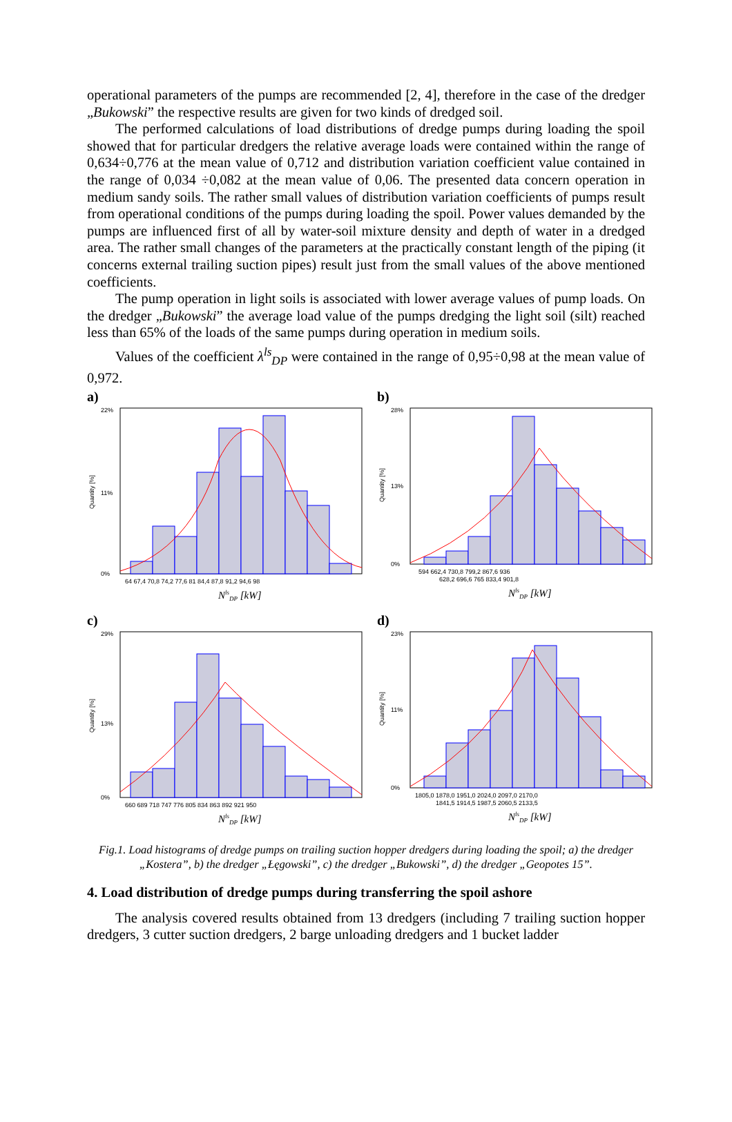operational parameters of the pumps are recommended [2, 4], therefore in the case of the dredger „Bukowski” the respective results are given for two kinds of dredged soil.
The performed calculations of load distributions of dredge pumps during loading the spoil showed that for particular dredgers the relative average loads were contained within the range of 0,634÷0,776 at the mean value of 0,712 and distribution variation coefficient value contained in the range of 0,034 ÷0,082 at the mean value of 0,06. The presented data concern operation in medium sandy soils. The rather small values of distribution variation coefficients of pumps result from operational conditions of the pumps during loading the spoil. Power values demanded by the pumps are influenced first of all by water-soil mixture density and depth of water in a dredged area. The rather small changes of the parameters at the practically constant length of the piping (it concerns external trailing suction pipes) result just from the small values of the above mentioned coefficients.
The pump operation in light soils is associated with lower average values of pump loads. On the dredger „Bukowski” the average load value of the pumps dredging the light soil (silt) reached less than 65% of the loads of the same pumps during operation in medium soils.
Values of the coefficient λ<sup>ls</sup><sub>DP</sub> were contained in the range of 0,95÷0,98 at the mean value of 0,972.
a)
22%
11%
0%
64 67,4 70,8 74,2 77,6 81 84,4 87,8 91,2 94,6 98
Quantity [%]
NlsDP [kW]
b)
28%
13%
0%
594 662,4 730,8 799,2 867,6 936
628,2 696,6 765 833,4 901,8
Quantity [%]
NlsDP [kW]
c)
29%
13%
0%
660 689 718 747 776 805 834 863 892 921 950
Quantity [%]
NlsDP [kW]
d)
23%
11%
0%
1805,0 1878,0 1951,0 2024,0 2097,0 2170,0
1841,5 1914,5 1987,5 2060,5 2133,5
Quantity [%]
NlsDP [kW]
Fig.1. Load histograms of dredge pumps on trailing suction hopper dredgers during loading the spoil; a) the dredger „Kostera”, b) the dredger „Łęgowski”, c) the dredger „Bukowski”, d) the dredger „Geopotes 15”.
4. Load distribution of dredge pumps during transferring the spoil ashore
The analysis covered results obtained from 13 dredgers (including 7 trailing suction hopper dredgers, 3 cutter suction dredgers, 2 barge unloading dredgers and 1 bucket ladder